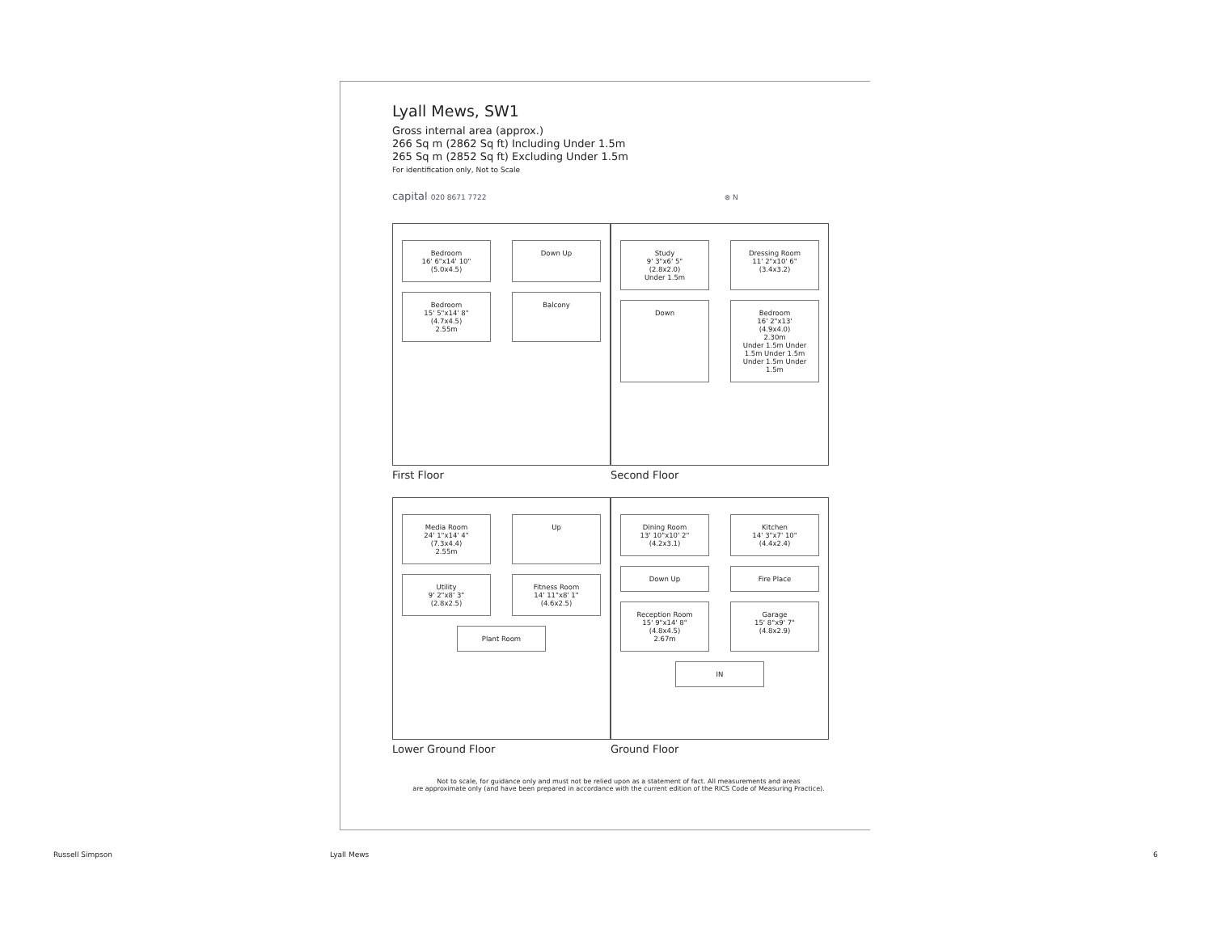Lyall Mews, SW1
Gross internal area (approx.)
266 Sq m (2862 Sq ft) Including Under 1.5m
265 Sq m (2852 Sq ft) Excluding Under 1.5m
For identification only, Not to Scale
capital 020 8671 7722 ⊗ N
Bedroom
16' 6"x14' 10"
(5.0x4.5)
Down Up
Bedroom
15' 5"x14' 8"
(4.7x4.5)
2.55m
Balcony
First Floor
Study
9' 3"x6' 5"
(2.8x2.0)
Under 1.5m
Dressing Room
11' 2"x10' 6"
(3.4x3.2)
Down
Bedroom
16' 2"x13'
(4.9x4.0)
2.30m
Under 1.5m Under 1.5m Under 1.5m Under 1.5m Under 1.5m
Second Floor
Media Room
24' 1"x14' 4"
(7.3x4.4)
2.55m
Up
Utility
9' 2"x8' 3"
(2.8x2.5)
Fitness Room
14' 11"x8' 1"
(4.6x2.5)
Plant Room
Lower Ground Floor
Dining Room
13' 10"x10' 2"
(4.2x3.1)
Kitchen
14' 3"x7' 10"
(4.4x2.4)
Down Up
Fire Place
Reception Room
15' 9"x14' 8"
(4.8x4.5)
2.67m
Garage
15' 8"x9' 7"
(4.8x2.9)
IN
Ground Floor
Not to scale, for guidance only and must not be relied upon as a statement of fact. All measurements and areas
are approximate only (and have been prepared in accordance with the current edition of the RICS Code of Measuring Practice).
Russell Simpson Lyall Mews 6